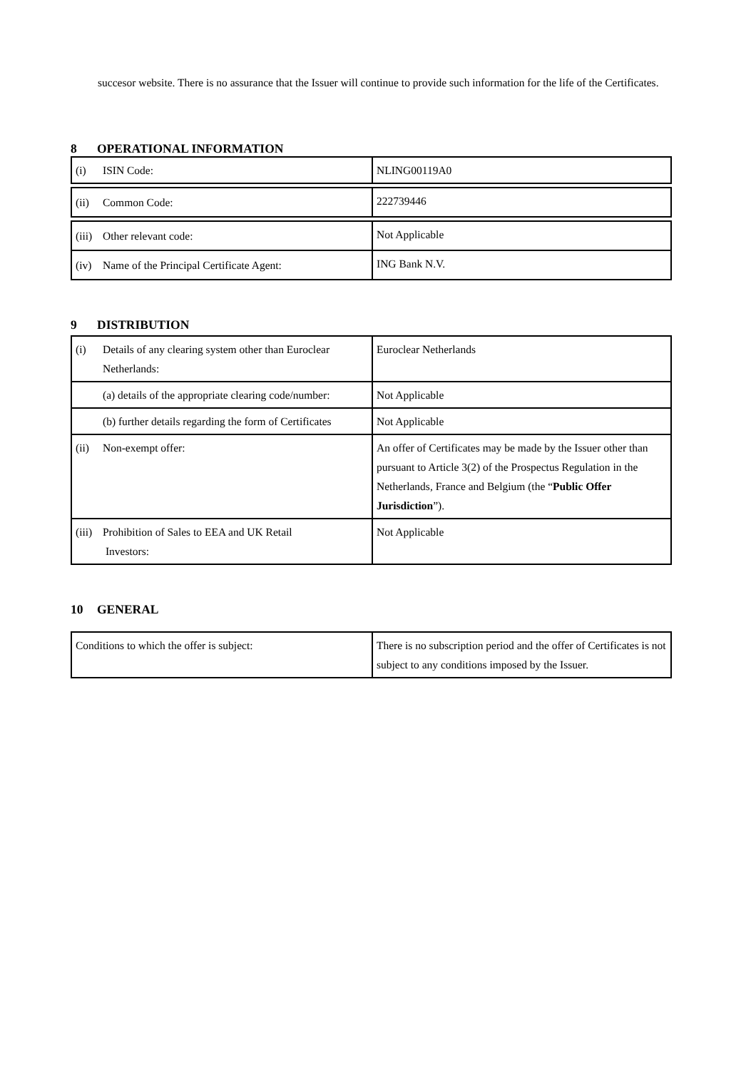succesor website. There is no assurance that the Issuer will continue to provide such information for the life of the Certificates.
8 OPERATIONAL INFORMATION
| (i) ISIN Code: | NLING00119A0 |
| (ii) Common Code: | 222739446 |
| (iii) Other relevant code: | Not Applicable |
| (iv) Name of the Principal Certificate Agent: | ING Bank N.V. |
9 DISTRIBUTION
| (i) Details of any clearing system other than Euroclear Netherlands: | Euroclear Netherlands |
| (a) details of the appropriate clearing code/number: | Not Applicable |
| (b) further details regarding the form of Certificates | Not Applicable |
| (ii) Non-exempt offer: | An offer of Certificates may be made by the Issuer other than pursuant to Article 3(2) of the Prospectus Regulation in the Netherlands, France and Belgium (the “ Public Offer Jurisdiction ”). |
| (iii) Prohibition of Sales to EEA and UK Retail Investors: | Not Applicable |
10 GENERAL
| Conditions to which the offer is subject: | There is no subscription period and the offer of Certificates is not subject to any conditions imposed by the Issuer. |